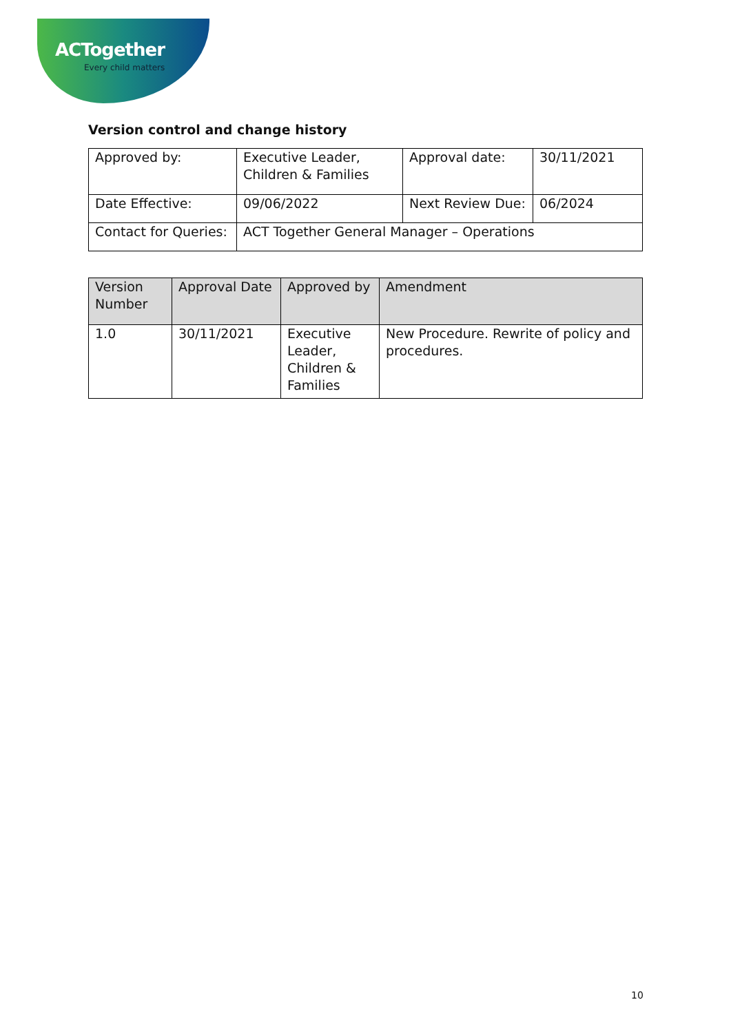ACTogether
Every child matters
Version control and change history
| Approved by: | Executive Leader, Children & Families | Approval date: | 30/11/2021 |
| Date Effective: | 09/06/2022 | Next Review Due: | 06/2024 |
| Contact for Queries: | ACT Together General Manager – Operations | | |
| Version Number | Approval Date | Approved by | Amendment |
| --- | --- | --- | --- |
| 1.0 | 30/11/2021 | Executive Leader, Children & Families | New Procedure. Rewrite of policy and procedures. |
10